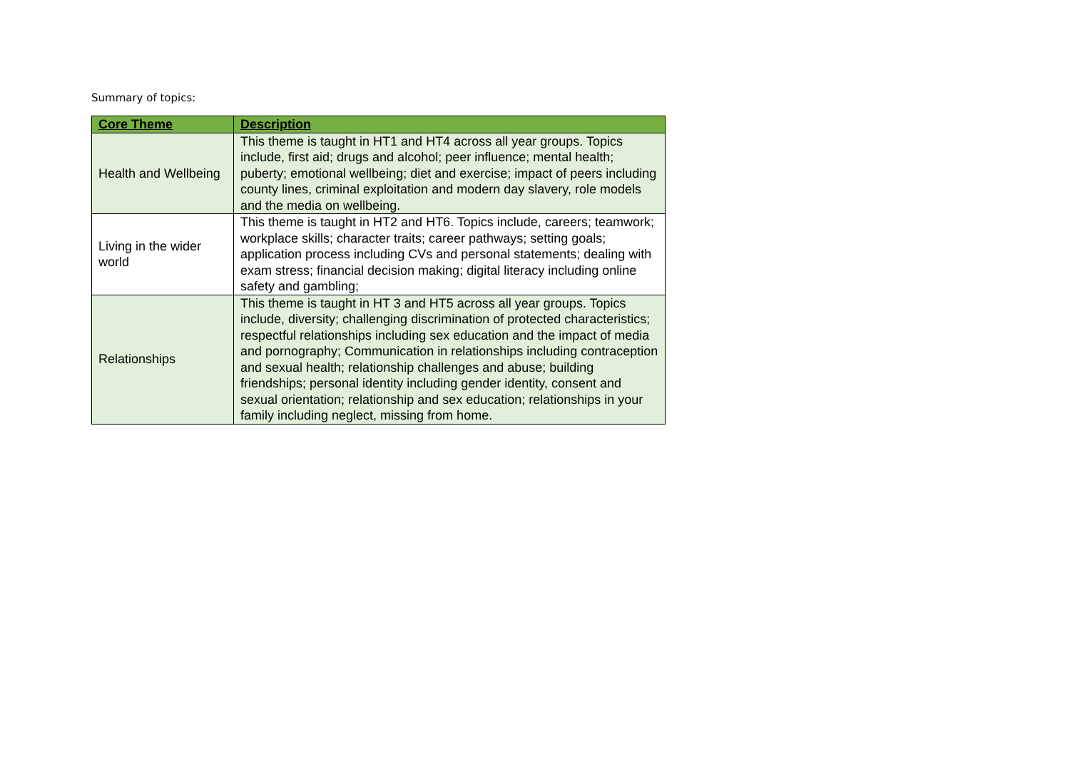Summary of topics:
| Core Theme | Description |
| --- | --- |
| Health and Wellbeing | This theme is taught in HT1 and HT4 across all year groups. Topics include, first aid; drugs and alcohol; peer influence; mental health; puberty; emotional wellbeing; diet and exercise; impact of peers including county lines, criminal exploitation and modern day slavery, role models and the media on wellbeing. |
| Living in the wider world | This theme is taught in HT2 and HT6. Topics include, careers; teamwork; workplace skills; character traits; career pathways; setting goals; application process including CVs and personal statements; dealing with exam stress; financial decision making; digital literacy including online safety and gambling; |
| Relationships | This theme is taught in HT 3 and HT5 across all year groups. Topics include, diversity; challenging discrimination of protected characteristics; respectful relationships including sex education and the impact of media and pornography; Communication in relationships including contraception and sexual health; relationship challenges and abuse; building friendships; personal identity including gender identity, consent and sexual orientation; relationship and sex education; relationships in your family including neglect, missing from home. |